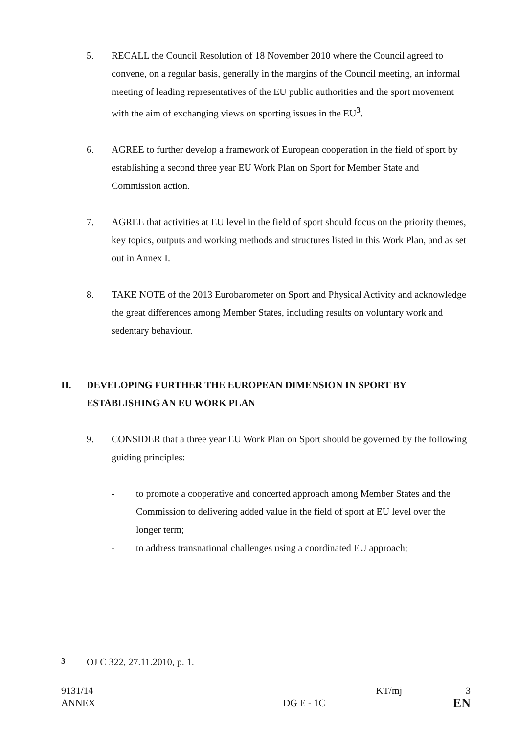5. RECALL the Council Resolution of 18 November 2010 where the Council agreed to convene, on a regular basis, generally in the margins of the Council meeting, an informal meeting of leading representatives of the EU public authorities and the sport movement with the aim of exchanging views on sporting issues in the EU<sup>3</sup>.
6. AGREE to further develop a framework of European cooperation in the field of sport by establishing a second three year EU Work Plan on Sport for Member State and Commission action.
7. AGREE that activities at EU level in the field of sport should focus on the priority themes, key topics, outputs and working methods and structures listed in this Work Plan, and as set out in Annex I.
8. TAKE NOTE of the 2013 Eurobarometer on Sport and Physical Activity and acknowledge the great differences among Member States, including results on voluntary work and sedentary behaviour.
II. DEVELOPING FURTHER THE EUROPEAN DIMENSION IN SPORT BY ESTABLISHING AN EU WORK PLAN
9. CONSIDER that a three year EU Work Plan on Sport should be governed by the following guiding principles:
- to promote a cooperative and concerted approach among Member States and the Commission to delivering added value in the field of sport at EU level over the longer term;
- to address transnational challenges using a coordinated EU approach;
<sup>3</sup> OJ C 322, 27.11.2010, p. 1.
9131/14
ANNEX
DG E - 1C KT/mj
3
EN